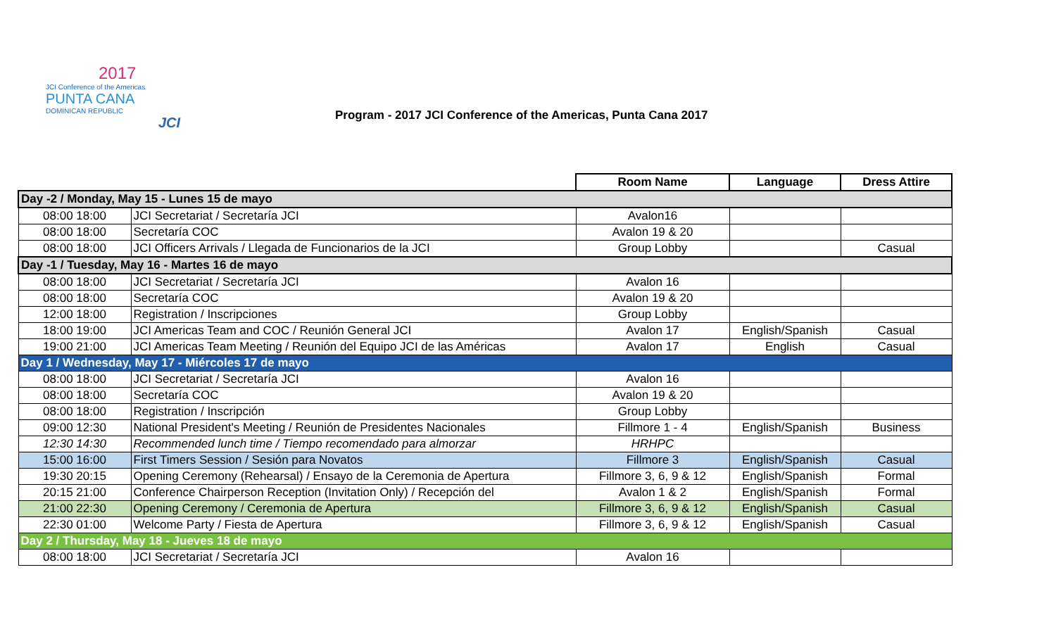2017
JCI Conference of the Americas
PUNTA CANA
DOMINICAN REPUBLIC
JCI
Program - 2017 JCI Conference of the Americas, Punta Cana 2017
| | | Room Name | Language | Dress Attire |
| Day -2 / Monday, May 15 - Lunes 15 de mayo | | | | |
| 08:00 18:00 | JCI Secretariat / Secretaría JCI | Avalon16 | | |
| 08:00 18:00 | Secretaría COC | Avalon 19 & 20 | | |
| 08:00 18:00 | JCI Officers Arrivals / Llegada de Funcionarios de la JCI | Group Lobby | | Casual |
| Day -1 / Tuesday, May 16 - Martes 16 de mayo | | | | |
| 08:00 18:00 | JCI Secretariat / Secretaría JCI | Avalon 16 | | |
| 08:00 18:00 | Secretaría COC | Avalon 19 & 20 | | |
| 12:00 18:00 | Registration / Inscripciones | Group Lobby | | |
| 18:00 19:00 | JCI Americas Team and COC / Reunión General JCI | Avalon 17 | English/Spanish | Casual |
| 19:00 21:00 | JCI Americas Team Meeting / Reunión del Equipo JCI de las Américas | Avalon 17 | English | Casual |
| Day 1 / Wednesday, May 17 - Miércoles 17 de mayo | | | | |
| 08:00 18:00 | JCI Secretariat / Secretaría JCI | Avalon 16 | | |
| 08:00 18:00 | Secretaría COC | Avalon 19 & 20 | | |
| 08:00 18:00 | Registration / Inscripción | Group Lobby | | |
| 09:00 12:30 | National President's Meeting / Reunión de Presidentes Nacionales | Fillmore 1 - 4 | English/Spanish | Business |
| 12:30 14:30 | Recommended lunch time / Tiempo recomendado para almorzar | HRHPC | | |
| 15:00 16:00 | First Timers Session / Sesión para Novatos | Fillmore 3 | English/Spanish | Casual |
| 19:30 20:15 | Opening Ceremony (Rehearsal) / Ensayo de la Ceremonia de Apertura | Fillmore 3, 6, 9 & 12 | English/Spanish | Formal |
| 20:15 21:00 | Conference Chairperson Reception (Invitation Only) / Recepción del | Avalon 1 & 2 | English/Spanish | Formal |
| 21:00 22:30 | Opening Ceremony / Ceremonia de Apertura | Fillmore 3, 6, 9 & 12 | English/Spanish | Casual |
| 22:30 01:00 | Welcome Party / Fiesta de Apertura | Fillmore 3, 6, 9 & 12 | English/Spanish | Casual |
| Day 2 / Thursday, May 18 - Jueves 18 de mayo | | | | |
| 08:00 18:00 | JCI Secretariat / Secretaría JCI | Avalon 16 | | |